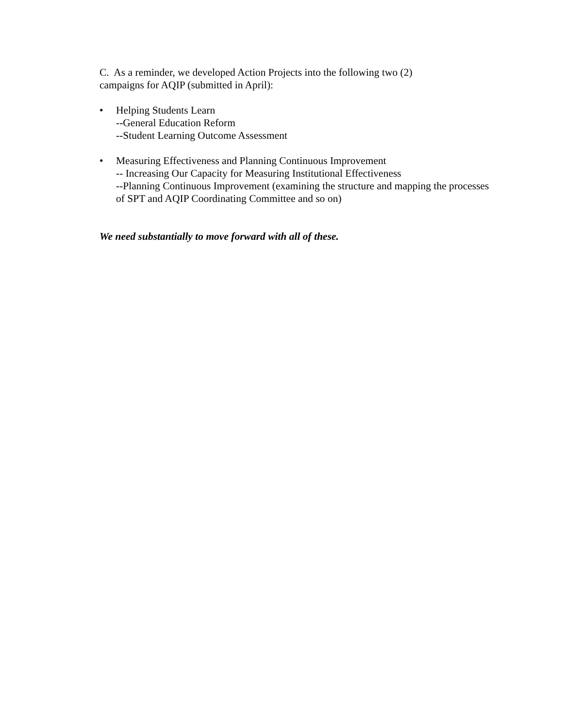C. As a reminder, we developed Action Projects into the following two (2)
campaigns for AQIP (submitted in April):
• Helping Students Learn
--General Education Reform
--Student Learning Outcome Assessment
• Measuring Effectiveness and Planning Continuous Improvement
-- Increasing Our Capacity for Measuring Institutional Effectiveness
--Planning Continuous Improvement (examining the structure and mapping the processes of SPT and AQIP Coordinating Committee and so on)
We need substantially to move forward with all of these.